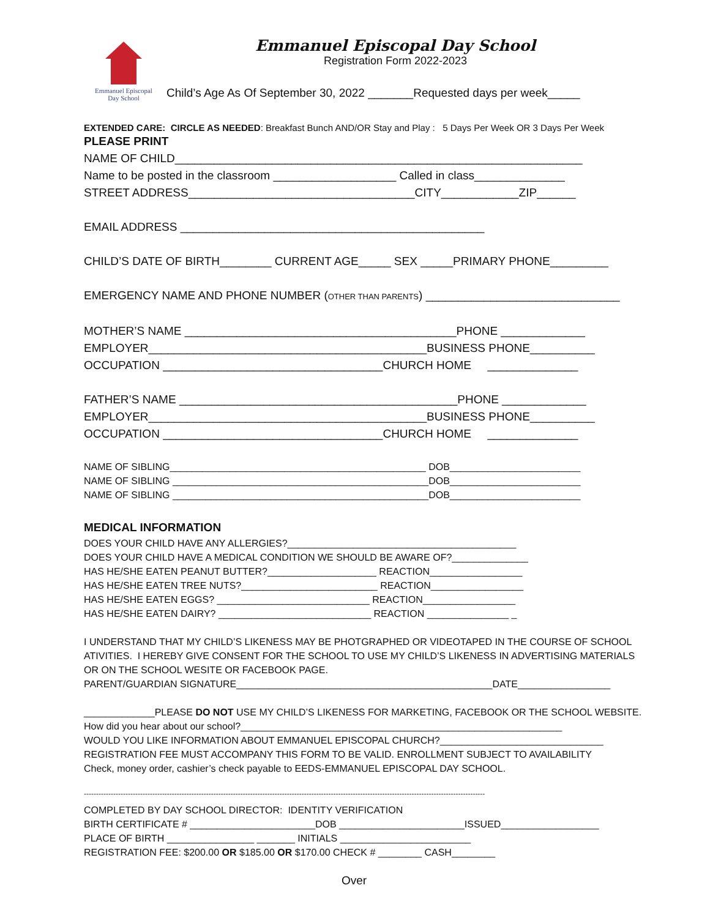Emmanuel Episcopal
Day School
Emmanuel Episcopal Day School
Registration Form 2022-2023
Child’s Age As Of September 30, 2022 _______Requested days per week_____
EXTENDED CARE: CIRCLE AS NEEDED: Breakfast Bunch AND/OR Stay and Play : 5 Days Per Week OR 3 Days Per Week
PLEASE PRINT
NAME OF CHILD_______________________________________________________________
Name to be posted in the classroom ___________________ Called in class______________
STREET ADDRESS___________________________________CITY____________ZIP______
EMAIL ADDRESS _______________________________________________
CHILD’S DATE OF BIRTH________ CURRENT AGE_____ SEX _____PRIMARY PHONE_________
EMERGENCY NAME AND PHONE NUMBER (OTHER THAN PARENTS) ______________________________
MOTHER’S NAME __________________________________________PHONE _____________
EMPLOYER___________________________________________BUSINESS PHONE__________
OCCUPATION __________________________________CHURCH HOME ______________
FATHER’S NAME ___________________________________________PHONE _____________
EMPLOYER___________________________________________BUSINESS PHONE__________
OCCUPATION __________________________________CHURCH HOME ______________
NAME OF SIBLING_______________________________________________ DOB________________________
NAME OF SIBLING _______________________________________________DOB________________________
NAME OF SIBLING _______________________________________________DOB________________________
MEDICAL INFORMATION
DOES YOUR CHILD HAVE ANY ALLERGIES?__________________________________________
DOES YOUR CHILD HAVE A MEDICAL CONDITION WE SHOULD BE AWARE OF?______________
HAS HE/SHE EATEN PEANUT BUTTER?____________________ REACTION_________________
HAS HE/SHE EATEN TREE NUTS?_________________________ REACTION_________________
HAS HE/SHE EATEN EGGS? ____________________________ REACTION_________________
HAS HE/SHE EATEN DAIRY? ____________________________ REACTION _______________ _
I UNDERSTAND THAT MY CHILD’S LIKENESS MAY BE PHOTGRAPHED OR VIDEOTAPED IN THE COURSE OF SCHOOL
ATIVITIES. I HEREBY GIVE CONSENT FOR THE SCHOOL TO USE MY CHILD’S LIKENESS IN ADVERTISING MATERIALS
OR ON THE SCHOOL WESITE OR FACEBOOK PAGE.
PARENT/GUARDIAN SIGNATURE_______________________________________________DATE_________________
_____________PLEASE DO NOT USE MY CHILD’S LIKENESS FOR MARKETING, FACEBOOK OR THE SCHOOL WEBSITE.
How did you hear about our school?___________________________________________________________
WOULD YOU LIKE INFORMATION ABOUT EMMANUEL EPISCOPAL CHURCH?______________________________
REGISTRATION FEE MUST ACCOMPANY THIS FORM TO BE VALID. ENROLLMENT SUBJECT TO AVAILABILITY
Check, money order, cashier’s check payable to EEDS-EMMANUEL EPISCOPAL DAY SCHOOL.
--------------------------------------------------------------------------------------------------------------------------------------------------------------------
COMPLETED BY DAY SCHOOL DIRECTOR: IDENTITY VERIFICATION
BIRTH CERTIFICATE # _______________________DOB _______________________ISSUED__________________
PLACE OF BIRTH ________________ _______ INITIALS ________________________
REGISTRATION FEE: $200.00 OR $185.00 OR $170.00 CHECK # ________ CASH________
Over